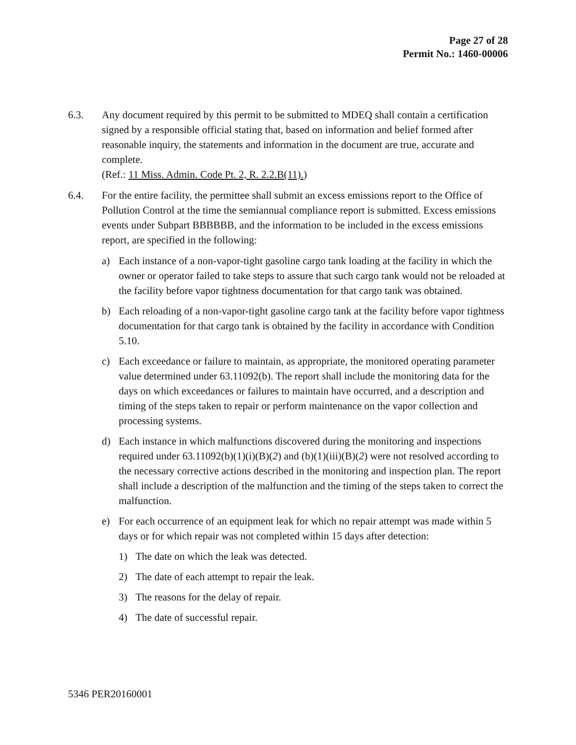Page 27 of 28
Permit No.: 1460-00006
6.3. Any document required by this permit to be submitted to MDEQ shall contain a certification signed by a responsible official stating that, based on information and belief formed after reasonable inquiry, the statements and information in the document are true, accurate and complete.
(Ref.: 11 Miss. Admin. Code Pt. 2, R. 2.2.B(11).)
6.4. For the entire facility, the permittee shall submit an excess emissions report to the Office of Pollution Control at the time the semiannual compliance report is submitted. Excess emissions events under Subpart BBBBBB, and the information to be included in the excess emissions report, are specified in the following:
a) Each instance of a non-vapor-tight gasoline cargo tank loading at the facility in which the owner or operator failed to take steps to assure that such cargo tank would not be reloaded at the facility before vapor tightness documentation for that cargo tank was obtained.
b) Each reloading of a non-vapor-tight gasoline cargo tank at the facility before vapor tightness documentation for that cargo tank is obtained by the facility in accordance with Condition 5.10.
c) Each exceedance or failure to maintain, as appropriate, the monitored operating parameter value determined under 63.11092(b). The report shall include the monitoring data for the days on which exceedances or failures to maintain have occurred, and a description and timing of the steps taken to repair or perform maintenance on the vapor collection and processing systems.
d) Each instance in which malfunctions discovered during the monitoring and inspections required under 63.11092(b)(1)(i)(B)(2) and (b)(1)(iii)(B)(2) were not resolved according to the necessary corrective actions described in the monitoring and inspection plan. The report shall include a description of the malfunction and the timing of the steps taken to correct the malfunction.
e) For each occurrence of an equipment leak for which no repair attempt was made within 5 days or for which repair was not completed within 15 days after detection:
1) The date on which the leak was detected.
2) The date of each attempt to repair the leak.
3) The reasons for the delay of repair.
4) The date of successful repair.
5346 PER20160001